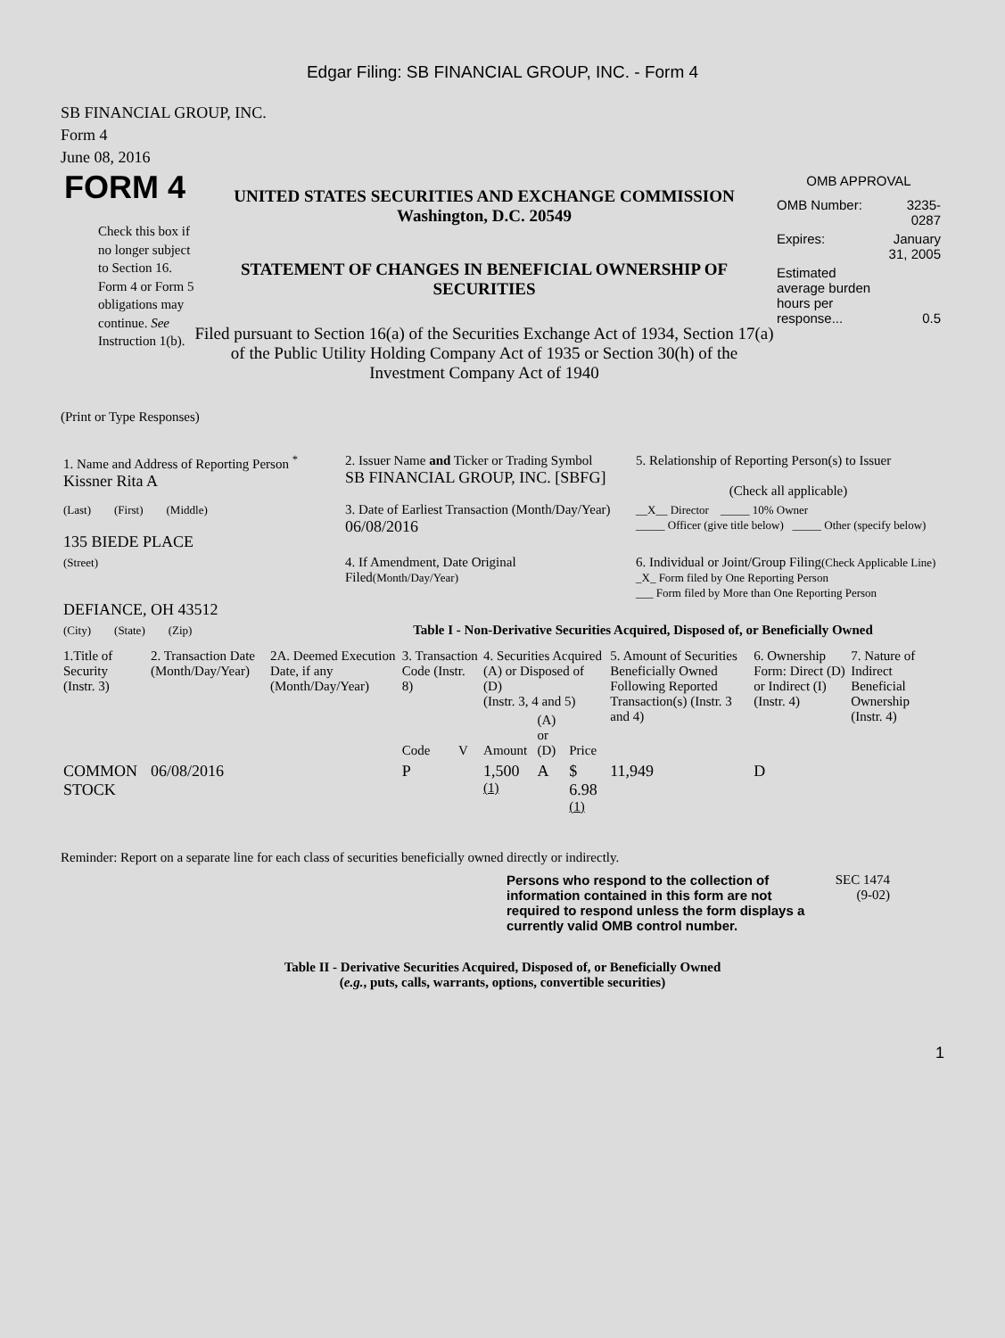Edgar Filing: SB FINANCIAL GROUP, INC. - Form 4
SB FINANCIAL GROUP, INC.
Form 4
June 08, 2016
FORM 4
Check this box if no longer subject to Section 16. Form 4 or Form 5 obligations may continue. See Instruction 1(b).
UNITED STATES SECURITIES AND EXCHANGE COMMISSION
Washington, D.C. 20549
STATEMENT OF CHANGES IN BENEFICIAL OWNERSHIP OF SECURITIES
Filed pursuant to Section 16(a) of the Securities Exchange Act of 1934, Section 17(a) of the Public Utility Holding Company Act of 1935 or Section 30(h) of the Investment Company Act of 1940
OMB APPROVAL
| OMB Number: | 3235-0287 |
| Expires: | January 31, 2005 |
| Estimated average burden hours per response... | 0.5 |
(Print or Type Responses)
| 1. Name and Address of Reporting Person <sup>*</sup> Kissner Rita A | 2. Issuer Name and Ticker or Trading Symbol SB FINANCIAL GROUP, INC. [SBFG] | 5. Relationship of Reporting Person(s) to Issuer (Check all applicable) |
| (Last) (First) (Middle) 135 BIEDE PLACE | 3. Date of Earliest Transaction (Month/Day/Year) 06/08/2016 | __X__ Director _____ 10% Owner _____ Officer (give title below) _____ Other (specify below) |
| (Street) DEFIANCE, OH 43512 | 4. If Amendment, Date Original Filed (Month/Day/Year) | 6. Individual or Joint/Group Filing (Check Applicable Line) _X_ Form filed by One Reporting Person ___ Form filed by More than One Reporting Person |
| (City) (State) (Zip) | Table I - Non-Derivative Securities Acquired, Disposed of, or Beneficially Owned | |
| 1.Title of Security (Instr. 3) | 2. Transaction Date (Month/Day/Year) | 2A. Deemed Execution Date, if any (Month/Day/Year) | 3. Transaction Code (Instr. 8) | | 4. Securities Acquired (A) or Disposed of (D) (Instr. 3, 4 and 5) | | | 5. Amount of Securities Beneficially Owned Following Reported Transaction(s) (Instr. 3 and 4) | 6. Ownership Form: Direct (D) or Indirect (I) (Instr. 4) | 7. Nature of Indirect Beneficial Ownership (Instr. 4) |
| --- | --- | --- | --- | --- | --- | --- | --- | --- | --- | --- |
| | | | Code | V | Amount | (A) or (D) | Price | | | |
| COMMON STOCK | 06/08/2016 | | P | | 1,500 <sup>(1)</sup> | A | $ 6.98 <sup>(1)</sup> | 11,949 | D | |
Reminder: Report on a separate line for each class of securities beneficially owned directly or indirectly.
Persons who respond to the collection of information contained in this form are not required to respond unless the form displays a currently valid OMB control number.
SEC 1474
(9-02)
Table II - Derivative Securities Acquired, Disposed of, or Beneficially Owned
(e.g., puts, calls, warrants, options, convertible securities)
1